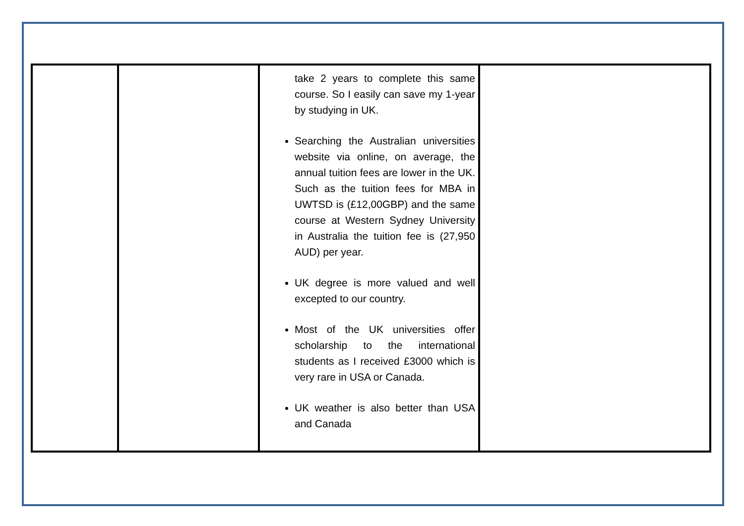| | | take 2 years to complete this same course. So I easily can save my 1-year by studying in UK. Searching the Australian universities website via online, on average, the annual tuition fees are lower in the UK. Such as the tuition fees for MBA in UWTSD is (£12,00GBP) and the same course at Western Sydney University in Australia the tuition fee is (27,950 AUD) per year. UK degree is more valued and well excepted to our country. Most of the UK universities offer scholarship to the international students as I received £3000 which is very rare in USA or Canada. UK weather is also better than USA and Canada | |